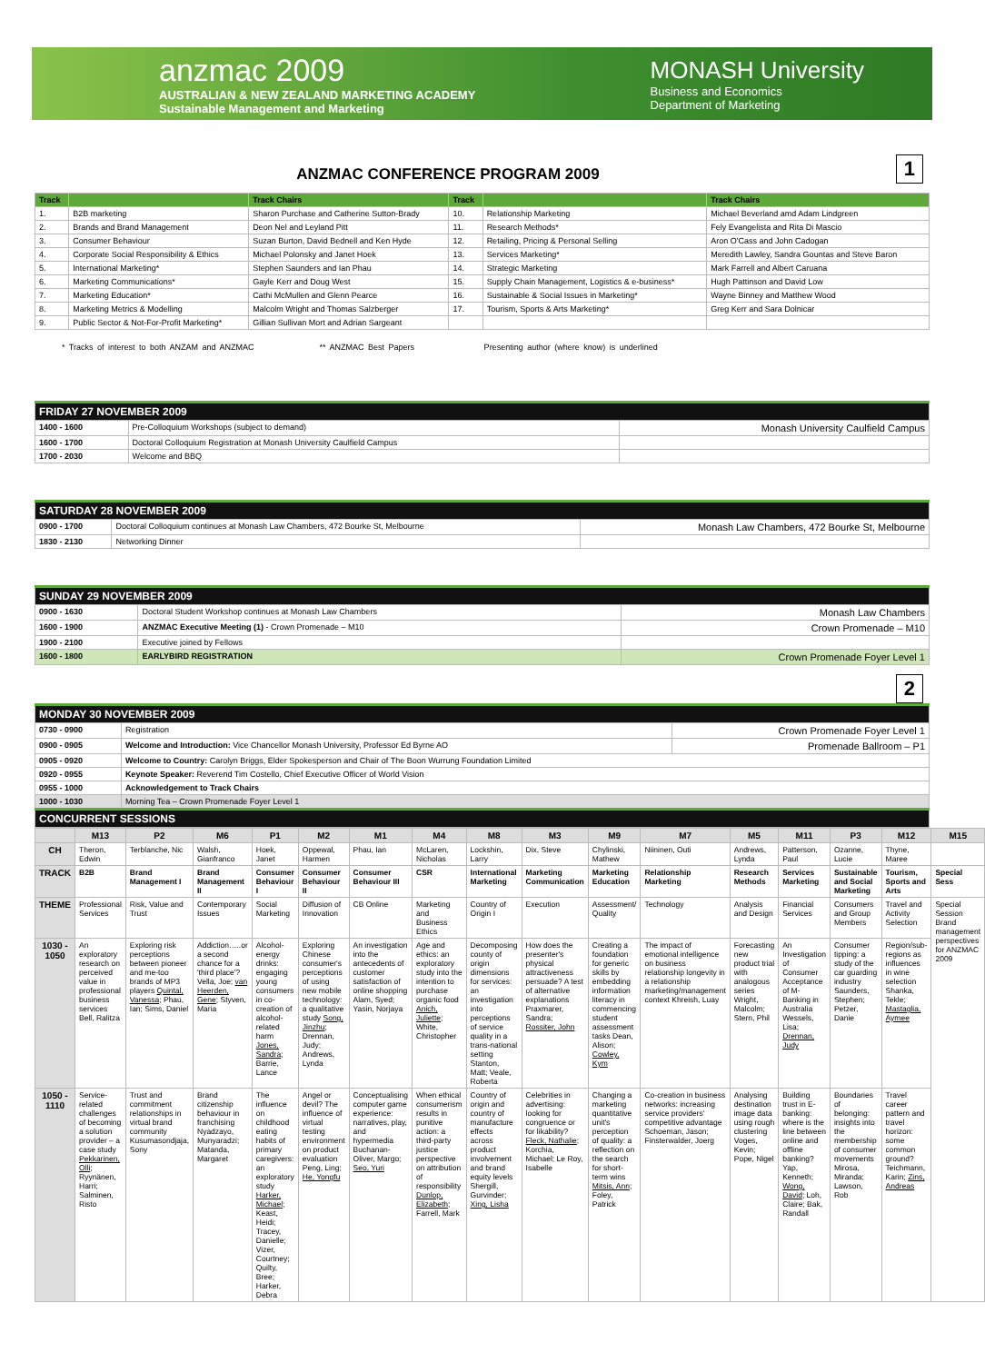anzmac 2009
AUSTRALIAN & NEW ZEALAND MARKETING ACADEMY
Sustainable Management and Marketing
MONASH University
Business and Economics
Department of Marketing
1
ANZMAC CONFERENCE PROGRAM 2009
| Track | | Track Chairs | Track | | Track Chairs |
| --- | --- | --- | --- | --- | --- |
| 1. | B2B marketing | Sharon Purchase and Catherine Sutton-Brady | 10. | Relationship Marketing | Michael Beverland amd Adam Lindgreen |
| 2. | Brands and Brand Management | Deon Nel and Leyland Pitt | 11. | Research Methods* | Fely Evangelista and Rita Di Mascio |
| 3. | Consumer Behaviour | Suzan Burton, David Bednell and Ken Hyde | 12. | Retailing, Pricing & Personal Selling | Aron O'Cass and John Cadogan |
| 4. | Corporate Social Responsibility & Ethics | Michael Polonsky and Janet Hoek | 13. | Services Marketing* | Meredith Lawley, Sandra Gountas and Steve Baron |
| 5. | International Marketing* | Stephen Saunders and Ian Phau | 14. | Strategic Marketing | Mark Farrell and Albert Caruana |
| 6. | Marketing Communications* | Gayle Kerr and Doug West | 15. | Supply Chain Management, Logistics & e-business* | Hugh Pattinson and David Low |
| 7. | Marketing Education* | Cathi McMullen and Glenn Pearce | 16. | Sustainable & Social Issues in Marketing* | Wayne Binney and Matthew Wood |
| 8. | Marketing Metrics & Modelling | Malcolm Wright and Thomas Salzberger | 17. | Tourism, Sports & Arts Marketing* | Greg Kerr and Sara Dolnicar |
| 9. | Public Sector & Not-For-Profit Marketing* | Gillian Sullivan Mort and Adrian Sargeant | | | |
* Tracks of interest to both ANZAM and ANZMAC ** ANZMAC Best Papers Presenting author (where know) is underlined
| FRIDAY 27 NOVEMBER 2009 | | |
| 1400 - 1600 | Pre-Colloquium Workshops (subject to demand) | Monash University Caulfield Campus |
| 1600 - 1700 | Doctoral Colloquium Registration at Monash University Caulfield Campus | |
| 1700 - 2030 | Welcome and BBQ | |
| SATURDAY 28 NOVEMBER 2009 | | |
| 0900 - 1700 | Doctoral Colloquium continues at Monash Law Chambers, 472 Bourke St, Melbourne | Monash Law Chambers, 472 Bourke St, Melbourne |
| 1830 - 2130 | Networking Dinner | |
| SUNDAY 29 NOVEMBER 2009 | | |
| 0900 - 1630 | Doctoral Student Workshop continues at Monash Law Chambers | Monash Law Chambers |
| 1600 - 1900 | ANZMAC Executive Meeting (1) - Crown Promenade – M10 | Crown Promenade – M10 |
| 1900 - 2100 | Executive joined by Fellows | |
| 1600 - 1800 | EARLYBIRD REGISTRATION | Crown Promenade Foyer Level 1 |
2
| MONDAY 30 NOVEMBER 2009 | | |
| 0730 - 0900 | Registration | Crown Promenade Foyer Level 1 |
| 0900 - 0905 | Welcome and Introduction: Vice Chancellor Monash University, Professor Ed Byrne AO | Promenade Ballroom – P1 |
| 0905 - 0920 | Welcome to Country: Carolyn Briggs, Elder Spokesperson and Chair of The Boon Wurrung Foundation Limited | |
| 0920 - 0955 | Keynote Speaker: Reverend Tim Costello, Chief Executive Officer of World Vision | |
| 0955 - 1000 | Acknowledgement to Track Chairs | |
| 1000 - 1030 | Morning Tea – Crown Promenade Foyer Level 1 | |
| CONCURRENT SESSIONS | | |
| | M13 | P2 | M6 | P1 | M2 | M1 | M4 | M8 | M3 | M9 | M7 | M5 | M11 | P3 | M12 | M15 |
| --- | --- | --- | --- | --- | --- | --- | --- | --- | --- | --- | --- | --- | --- | --- | --- | --- |
| CH | Theron, Edwin | Terblanche, Nic | Walsh, Gianfranco | Hoek, Janet | Oppewal, Harmen | Phau, Ian | McLaren, Nicholas | Lockshin, Larry | Dix, Steve | Chylinski, Mathew | Niininen, Outi | Andrews, Lynda | Patterson, Paul | Ozanne, Lucie | Thyne, Maree | |
| TRACK | B2B | Brand Management I | Brand Management II | Consumer Behaviour I | Consumer Behaviour II | Consumer Behaviour III | CSR | International Marketing | Marketing Communication | Marketing Education | Relationship Marketing | Research Methods | Services Marketing | Sustainable and Social Marketing | Tourism, Sports and Arts | Special Sess |
| THEME | Professional Services | Risk, Value and Trust | Contemporary Issues | Social Marketing | Diffusion of Innovation | CB Online | Marketing and Business Ethics | Country of Origin I | Execution | Assessment/ Quality | Technology | Analysis and Design | Financial Services | Consumers and Group Members | Travel and Activity Selection | Special Session Brand management perspectives for ANZMAC 2009 |
| 1030 - 1050 | An exploratory research on perceived value in professional business services Bell, Ralitza | Exploring risk perceptions between pioneer and me-too brands of MP3 players Quintal, Vanessa ; Phau, Ian; Sims, Daniel | Addiction…..or a second chance for a 'third place'? Vella, Joe; van Heerden, Gene ; Styven, Maria | Alcohol-energy drinks: engaging young consumers in co-creation of alcohol-related harm Jones, Sandra ; Barrie, Lance | Exploring Chinese consumer's perceptions of using new mobile technology: a qualitative study Song, Jinzhu ; Drennan, Judy; Andrews, Lynda | An investigation into the antecedents of customer satisfaction of online shopping Alam, Syed; Yasin, Norjaya | Age and ethics: an exploratory study into the intention to purchase organic food Anich, Juliette ; White, Christopher | Decomposing county of origin dimensions for services: an investigation into perceptions of service quality in a trans-national setting Stanton, Matt; Veale, Roberta | How does the presenter's physical attractiveness persuade? A test of alternative explanations Praxmarer, Sandra; Rossiter, John | Creating a foundation for generic skills by embedding information literacy in commencing student assessment tasks Dean, Alison; Cowley, Kym | The impact of emotional intelligence on business relationship longevity in a relationship marketing/management context Khreish, Luay | Forecasting new product trial with analogous series Wright, Malcolm; Stern, Phil | An Investigation of Consumer Acceptance of M-Banking in Australia Wessels, Lisa; Drennan, Judy | Consumer tipping: a study of the car guarding industry Saunders, Stephen; Petzer, Danie | Region/sub-regions as influences in wine selection Shanka, Tekle; Mastaglia, Aymee | |
| 1050 - 1110 | Service-related challenges of becoming a solution provider – a case study Pekkarinen, Olli ; Ryynänen, Harri; Salminen, Risto | Trust and commitment relationships in virtual brand community Kusumasondjaja, Sony | Brand citizenship behaviour in franchising Nyadzayo, Munyaradzi; Matanda, Margaret | The influence on childhood eating habits of primary caregivers: an exploratory study Harker, Michael ; Keast, Heidi; Tracey, Danielle; Vizer, Courtney; Quilty, Bree; Harker, Debra | Angel or devil? The influence of virtual testing environment on product evaluation Peng, Ling; He, Yongfu | Conceptualising computer game experience: narratives, play, and hypermedia Buchanan-Oliver, Margo; Seo, Yuri | When ethical consumerism results in punitive action: a third-party justice perspective on attribution of responsibility Dunlop, Elizabeth ; Farrell, Mark | Country of origin and country of manufacture effects across product involvement and brand equity levels Shergill, Gurvinder; Xing, Lisha | Celebrities in advertising: looking for congruence or for likability? Fleck, Nathalie ; Korchia, Michael; Le Roy, Isabelle | Changing a marketing quantitative unit's perception of quality: a reflection on the search for short-term wins Mitsis, Ann ; Foley, Patrick | Co-creation in business networks: increasing service providers' competitive advantage Schoeman, Jason; Finsterwalder, Joerg | Analysing destination image data using rough clustering Voges, Kevin; Pope, Nigel | Building trust in E-banking: where is the line between online and offline banking? Yap, Kenneth; Wong, David ; Loh, Claire; Bak, Randall | Boundaries of belonging: insights into the membership of consumer movements Mirosa, Miranda; Lawson, Rob | Travel career pattern and travel horizon: some common ground? Teichmann, Karin; Zins, Andreas | |